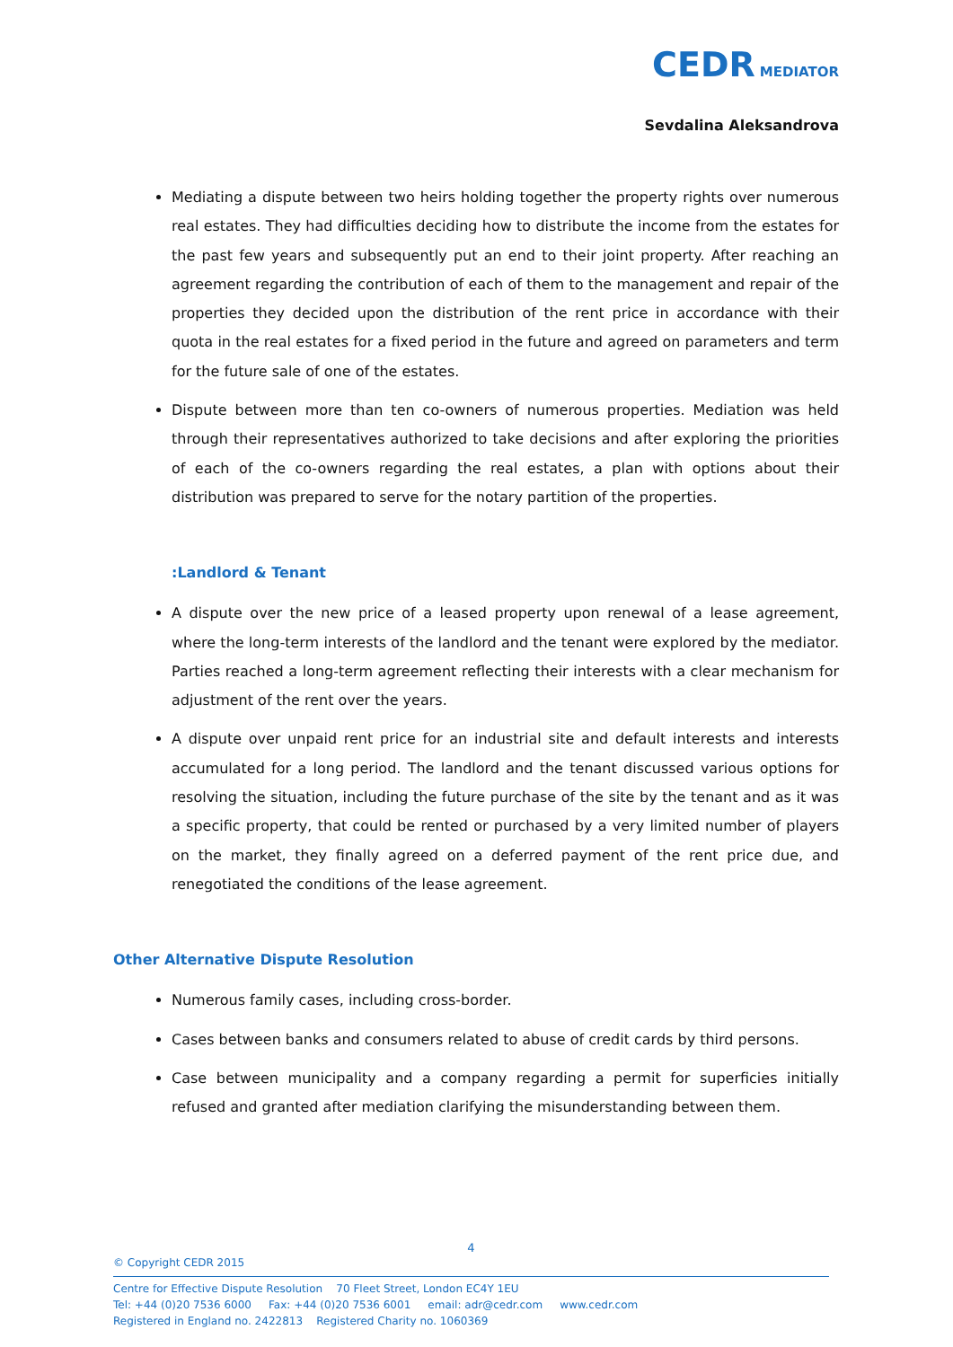CEDR MEDIATOR
Sevdalina Aleksandrova
Mediating a dispute between two heirs holding together the property rights over numerous real estates. They had difficulties deciding how to distribute the income from the estates for the past few years and subsequently put an end to their joint property. After reaching an agreement regarding the contribution of each of them to the management and repair of the properties they decided upon the distribution of the rent price in accordance with their quota in the real estates for a fixed period in the future and agreed on parameters and term for the future sale of one of the estates.
Dispute between more than ten co-owners of numerous properties. Mediation was held through their representatives authorized to take decisions and after exploring the priorities of each of the co-owners regarding the real estates, a plan with options about their distribution was prepared to serve for the notary partition of the properties.
:Landlord & Tenant
A dispute over the new price of a leased property upon renewal of a lease agreement, where the long-term interests of the landlord and the tenant were explored by the mediator. Parties reached a long-term agreement reflecting their interests with a clear mechanism for adjustment of the rent over the years.
A dispute over unpaid rent price for an industrial site and default interests and interests accumulated for a long period. The landlord and the tenant discussed various options for resolving the situation, including the future purchase of the site by the tenant and as it was a specific property, that could be rented or purchased by a very limited number of players on the market, they finally agreed on a deferred payment of the rent price due, and renegotiated the conditions of the lease agreement.
Other Alternative Dispute Resolution
Numerous family cases, including cross-border.
Cases between banks and consumers related to abuse of credit cards by third persons.
Case between municipality and a company regarding a permit for superficies initially refused and granted after mediation clarifying the misunderstanding between them.
4
© Copyright CEDR 2015
Centre for Effective Dispute Resolution 70 Fleet Street, London EC4Y 1EU
Tel: +44 (0)20 7536 6000 Fax: +44 (0)20 7536 6001 email: adr@cedr.com www.cedr.com
Registered in England no. 2422813 Registered Charity no. 1060369